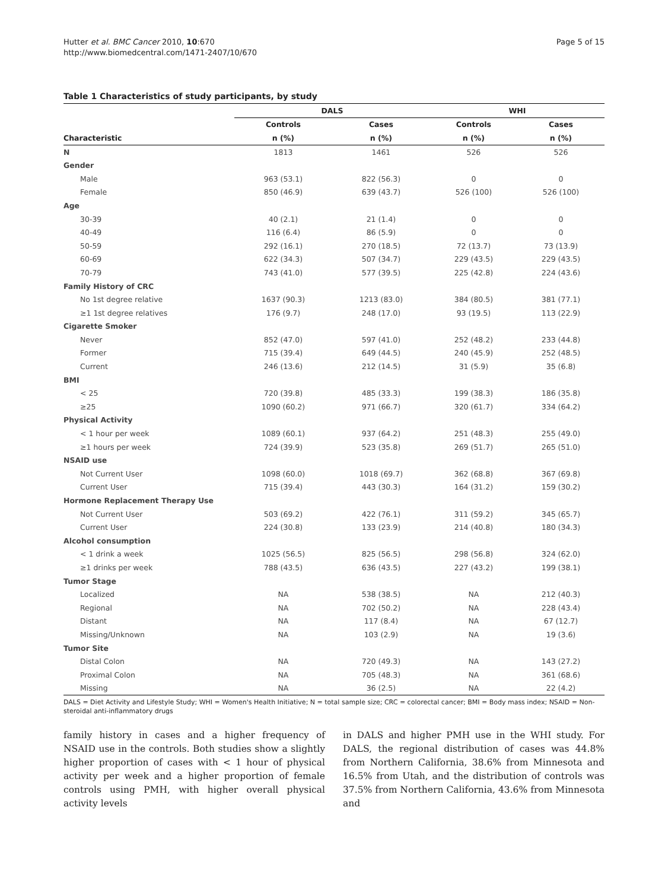Hutter et al. BMC Cancer 2010, 10:670
http://www.biomedcentral.com/1471-2407/10/670
Page 5 of 15
Table 1 Characteristics of study participants, by study
| | DALS | | WHI | |
| --- | --- | --- | --- | --- |
| | Controls | Cases | Controls | Cases |
| Characteristic | n (%) | n (%) | n (%) | n (%) |
| N | 1813 | 1461 | 526 | 526 |
| Gender | | | | |
| Male | 963 (53.1) | 822 (56.3) | 0 | 0 |
| Female | 850 (46.9) | 639 (43.7) | 526 (100) | 526 (100) |
| Age | | | | |
| 30-39 | 40 (2.1) | 21 (1.4) | 0 | 0 |
| 40-49 | 116 (6.4) | 86 (5.9) | 0 | 0 |
| 50-59 | 292 (16.1) | 270 (18.5) | 72 (13.7) | 73 (13.9) |
| 60-69 | 622 (34.3) | 507 (34.7) | 229 (43.5) | 229 (43.5) |
| 70-79 | 743 (41.0) | 577 (39.5) | 225 (42.8) | 224 (43.6) |
| Family History of CRC | | | | |
| No 1st degree relative | 1637 (90.3) | 1213 (83.0) | 384 (80.5) | 381 (77.1) |
| ≥1 1st degree relatives | 176 (9.7) | 248 (17.0) | 93 (19.5) | 113 (22.9) |
| Cigarette Smoker | | | | |
| Never | 852 (47.0) | 597 (41.0) | 252 (48.2) | 233 (44.8) |
| Former | 715 (39.4) | 649 (44.5) | 240 (45.9) | 252 (48.5) |
| Current | 246 (13.6) | 212 (14.5) | 31 (5.9) | 35 (6.8) |
| BMI | | | | |
| < 25 | 720 (39.8) | 485 (33.3) | 199 (38.3) | 186 (35.8) |
| ≥25 | 1090 (60.2) | 971 (66.7) | 320 (61.7) | 334 (64.2) |
| Physical Activity | | | | |
| < 1 hour per week | 1089 (60.1) | 937 (64.2) | 251 (48.3) | 255 (49.0) |
| ≥1 hours per week | 724 (39.9) | 523 (35.8) | 269 (51.7) | 265 (51.0) |
| NSAID use | | | | |
| Not Current User | 1098 (60.0) | 1018 (69.7) | 362 (68.8) | 367 (69.8) |
| Current User | 715 (39.4) | 443 (30.3) | 164 (31.2) | 159 (30.2) |
| Hormone Replacement Therapy Use | | | | |
| Not Current User | 503 (69.2) | 422 (76.1) | 311 (59.2) | 345 (65.7) |
| Current User | 224 (30.8) | 133 (23.9) | 214 (40.8) | 180 (34.3) |
| Alcohol consumption | | | | |
| < 1 drink a week | 1025 (56.5) | 825 (56.5) | 298 (56.8) | 324 (62.0) |
| ≥1 drinks per week | 788 (43.5) | 636 (43.5) | 227 (43.2) | 199 (38.1) |
| Tumor Stage | | | | |
| Localized | NA | 538 (38.5) | NA | 212 (40.3) |
| Regional | NA | 702 (50.2) | NA | 228 (43.4) |
| Distant | NA | 117 (8.4) | NA | 67 (12.7) |
| Missing/Unknown | NA | 103 (2.9) | NA | 19 (3.6) |
| Tumor Site | | | | |
| Distal Colon | NA | 720 (49.3) | NA | 143 (27.2) |
| Proximal Colon | NA | 705 (48.3) | NA | 361 (68.6) |
| Missing | NA | 36 (2.5) | NA | 22 (4.2) |
DALS = Diet Activity and Lifestyle Study; WHI = Women's Health Initiative; N = total sample size; CRC = colorectal cancer; BMI = Body mass index; NSAID = Non-steroidal anti-inflammatory drugs
family history in cases and a higher frequency of NSAID use in the controls. Both studies show a slightly higher proportion of cases with < 1 hour of physical activity per week and a higher proportion of female controls using PMH, with higher overall physical activity levels
in DALS and higher PMH use in the WHI study. For DALS, the regional distribution of cases was 44.8% from Northern California, 38.6% from Minnesota and 16.5% from Utah, and the distribution of controls was 37.5% from Northern California, 43.6% from Minnesota and